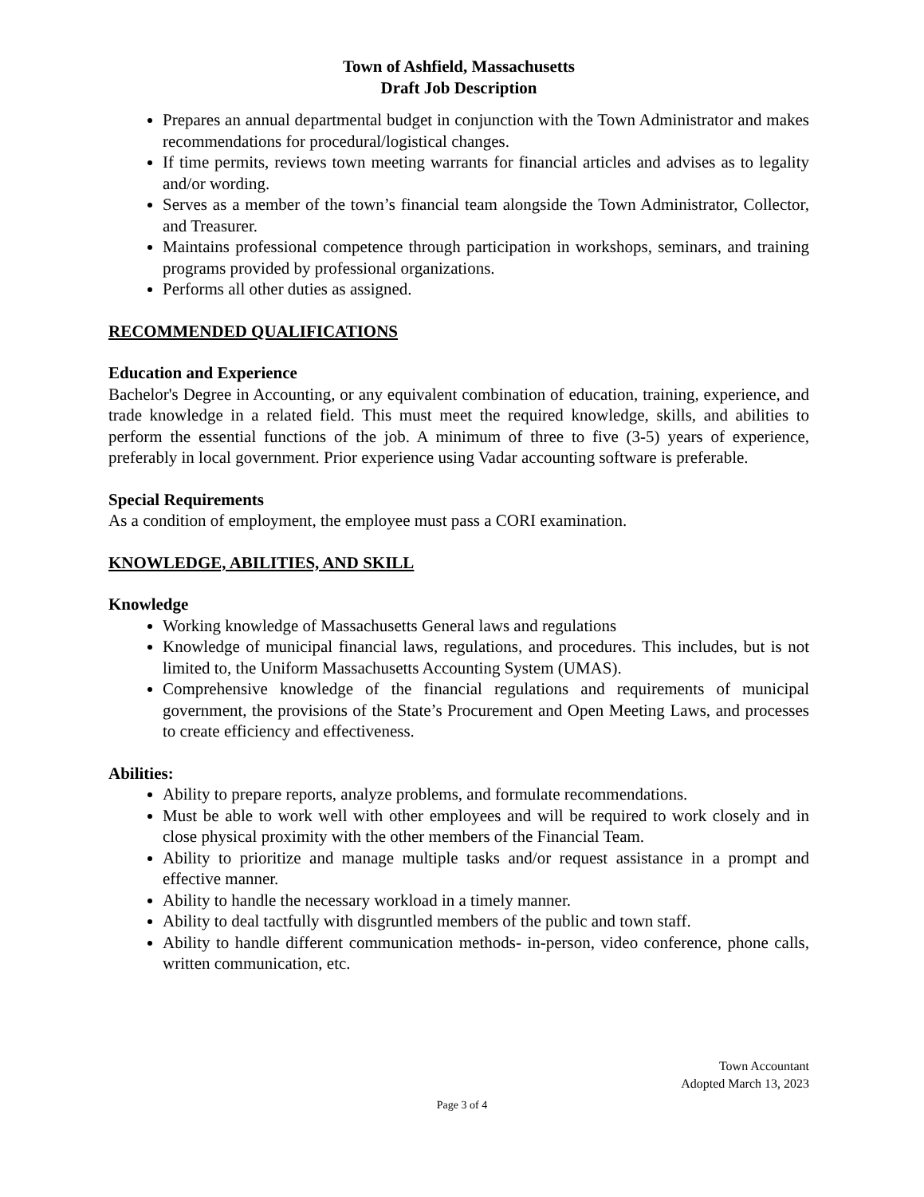Town of Ashfield, Massachusetts
Draft Job Description
Prepares an annual departmental budget in conjunction with the Town Administrator and makes recommendations for procedural/logistical changes.
If time permits, reviews town meeting warrants for financial articles and advises as to legality and/or wording.
Serves as a member of the town’s financial team alongside the Town Administrator, Collector, and Treasurer.
Maintains professional competence through participation in workshops, seminars, and training programs provided by professional organizations.
Performs all other duties as assigned.
RECOMMENDED QUALIFICATIONS
Education and Experience
Bachelor's Degree in Accounting, or any equivalent combination of education, training, experience, and trade knowledge in a related field. This must meet the required knowledge, skills, and abilities to perform the essential functions of the job. A minimum of three to five (3-5) years of experience, preferably in local government. Prior experience using Vadar accounting software is preferable.
Special Requirements
As a condition of employment, the employee must pass a CORI examination.
KNOWLEDGE, ABILITIES, AND SKILL
Knowledge
Working knowledge of Massachusetts General laws and regulations
Knowledge of municipal financial laws, regulations, and procedures. This includes, but is not limited to, the Uniform Massachusetts Accounting System (UMAS).
Comprehensive knowledge of the financial regulations and requirements of municipal government, the provisions of the State’s Procurement and Open Meeting Laws, and processes to create efficiency and effectiveness.
Abilities:
Ability to prepare reports, analyze problems, and formulate recommendations.
Must be able to work well with other employees and will be required to work closely and in close physical proximity with the other members of the Financial Team.
Ability to prioritize and manage multiple tasks and/or request assistance in a prompt and effective manner.
Ability to handle the necessary workload in a timely manner.
Ability to deal tactfully with disgruntled members of the public and town staff.
Ability to handle different communication methods- in-person, video conference, phone calls, written communication, etc.
Town Accountant
Adopted March 13, 2023
Page 3 of 4